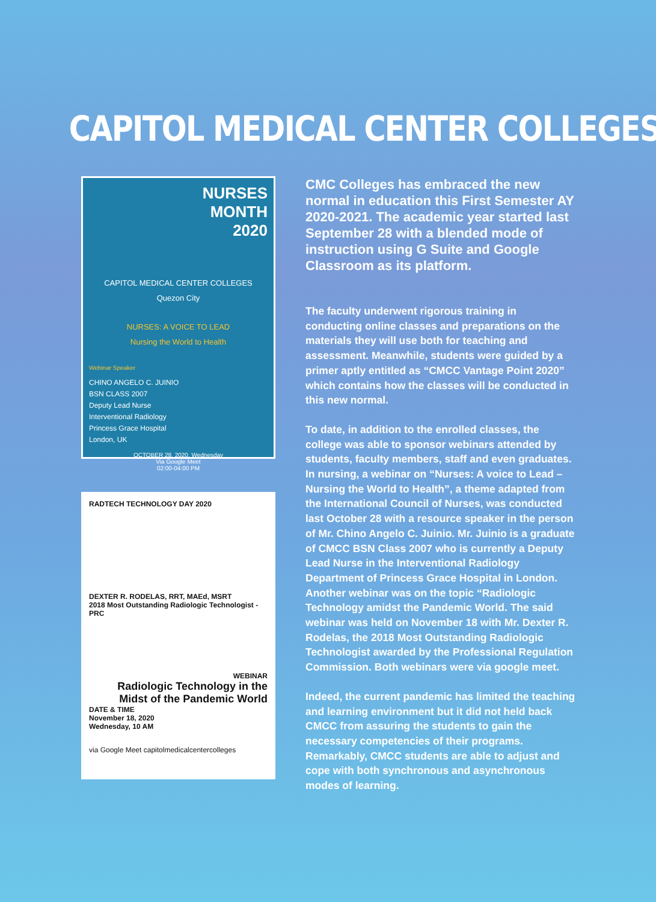CAPITOL MEDICAL CENTER COLLEGES
NURSES
MONTH
2020
CAPITOL MEDICAL CENTER COLLEGES
Quezon City
NURSES: A VOICE TO LEAD
Nursing the World to Health
Webinar Speaker
CHINO ANGELO C. JUINIO
BSN CLASS 2007
Deputy Lead Nurse
Interventional Radiology
Princess Grace Hospital
London, UK
OCTOBER 28, 2020, Wednesday
Via Google Meet
02:00-04:00 PM
RADTECH TECHNOLOGY DAY 2020
DEXTER R. RODELAS, RRT, MAEd, MSRT
2018 Most Outstanding Radiologic Technologist - PRC
WEBINAR
Radiologic Technology in the Midst of the Pandemic World
DATE & TIME
November 18, 2020
Wednesday, 10 AM
via Google Meet capitolmedicalcentercolleges
CMC Colleges has embraced the new normal in education this First Semester AY 2020-2021. The academic year started last September 28 with a blended mode of instruction using G Suite and Google Classroom as its platform.
The faculty underwent rigorous training in conducting online classes and preparations on the materials they will use both for teaching and assessment. Meanwhile, students were guided by a primer aptly entitled as “CMCC Vantage Point 2020” which contains how the classes will be conducted in this new normal.
To date, in addition to the enrolled classes, the college was able to sponsor webinars attended by students, faculty members, staff and even graduates. In nursing, a webinar on “Nurses: A voice to Lead – Nursing the World to Health”, a theme adapted from the International Council of Nurses, was conducted last October 28 with a resource speaker in the person of Mr. Chino Angelo C. Juinio. Mr. Juinio is a graduate of CMCC BSN Class 2007 who is currently a Deputy Lead Nurse in the Interventional Radiology Department of Princess Grace Hospital in London. Another webinar was on the topic “Radiologic Technology amidst the Pandemic World. The said webinar was held on November 18 with Mr. Dexter R. Rodelas, the 2018 Most Outstanding Radiologic Technologist awarded by the Professional Regulation Commission. Both webinars were via google meet.
Indeed, the current pandemic has limited the teaching and learning environment but it did not held back CMCC from assuring the students to gain the necessary competencies of their programs. Remarkably, CMCC students are able to adjust and cope with both synchronous and asynchronous modes of learning.